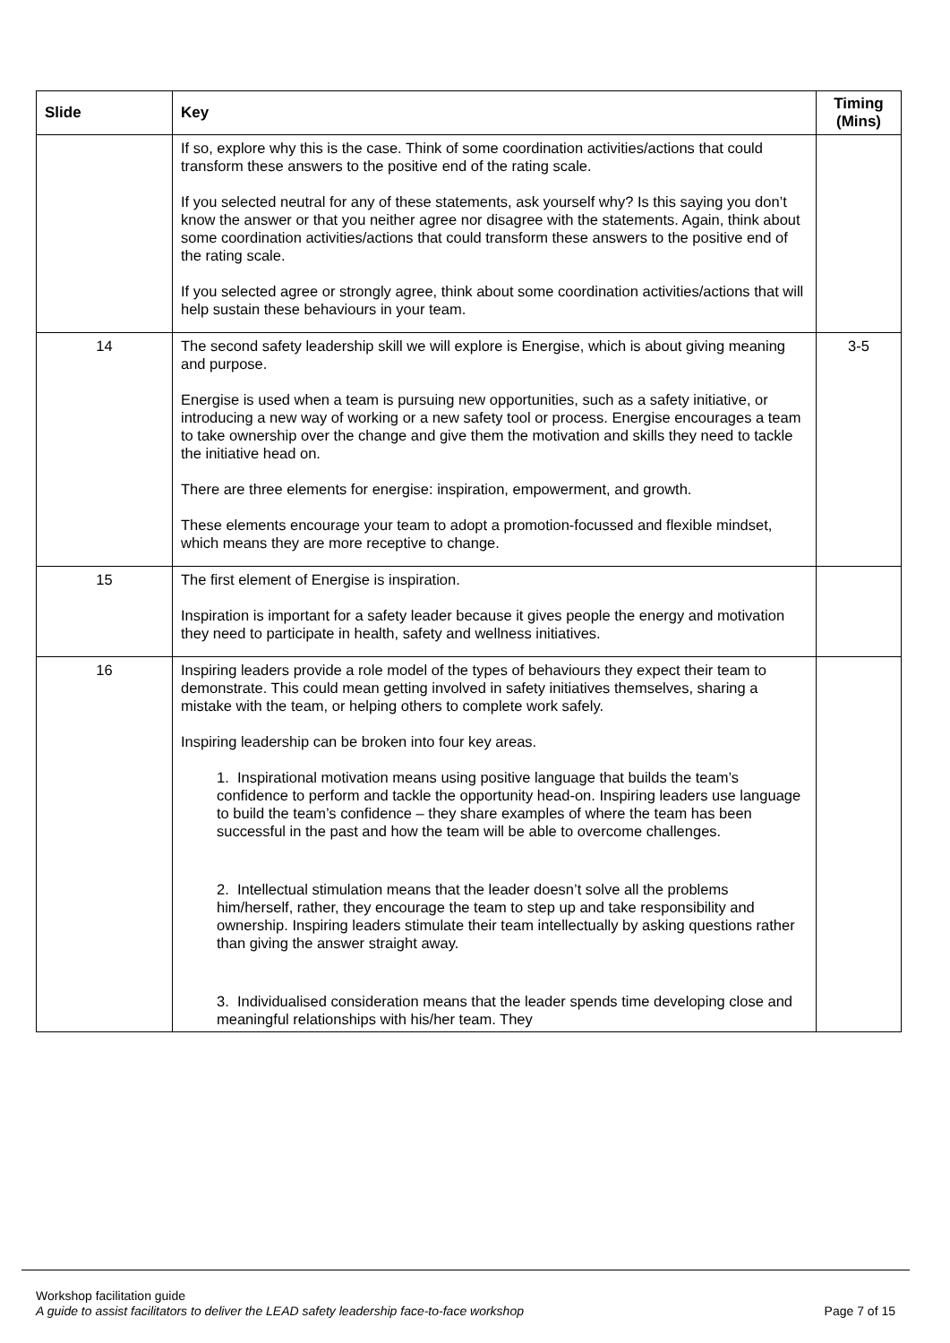| Slide | Key | Timing (Mins) |
| --- | --- | --- |
| | If so, explore why this is the case. Think of some coordination activities/actions that could transform these answers to the positive end of the rating scale. If you selected neutral for any of these statements, ask yourself why? Is this saying you don’t know the answer or that you neither agree nor disagree with the statements. Again, think about some coordination activities/actions that could transform these answers to the positive end of the rating scale. If you selected agree or strongly agree, think about some coordination activities/actions that will help sustain these behaviours in your team. | |
| 14 | The second safety leadership skill we will explore is Energise, which is about giving meaning and purpose. Energise is used when a team is pursuing new opportunities, such as a safety initiative, or introducing a new way of working or a new safety tool or process. Energise encourages a team to take ownership over the change and give them the motivation and skills they need to tackle the initiative head on. There are three elements for energise: inspiration, empowerment, and growth. These elements encourage your team to adopt a promotion-focussed and flexible mindset, which means they are more receptive to change. | 3-5 |
| 15 | The first element of Energise is inspiration. Inspiration is important for a safety leader because it gives people the energy and motivation they need to participate in health, safety and wellness initiatives. | |
| 16 | Inspiring leaders provide a role model of the types of behaviours they expect their team to demonstrate. This could mean getting involved in safety initiatives themselves, sharing a mistake with the team, or helping others to complete work safely. Inspiring leadership can be broken into four key areas. 1. Inspirational motivation means using positive language that builds the team’s confidence to perform and tackle the opportunity head-on. Inspiring leaders use language to build the team’s confidence – they share examples of where the team has been successful in the past and how the team will be able to overcome challenges. 2. Intellectual stimulation means that the leader doesn’t solve all the problems him/herself, rather, they encourage the team to step up and take responsibility and ownership. Inspiring leaders stimulate their team intellectually by asking questions rather than giving the answer straight away. 3. Individualised consideration means that the leader spends time developing close and meaningful relationships with his/her team. They | |
Workshop facilitation guide
A guide to assist facilitators to deliver the LEAD safety leadership face-to-face workshop Page 7 of 15